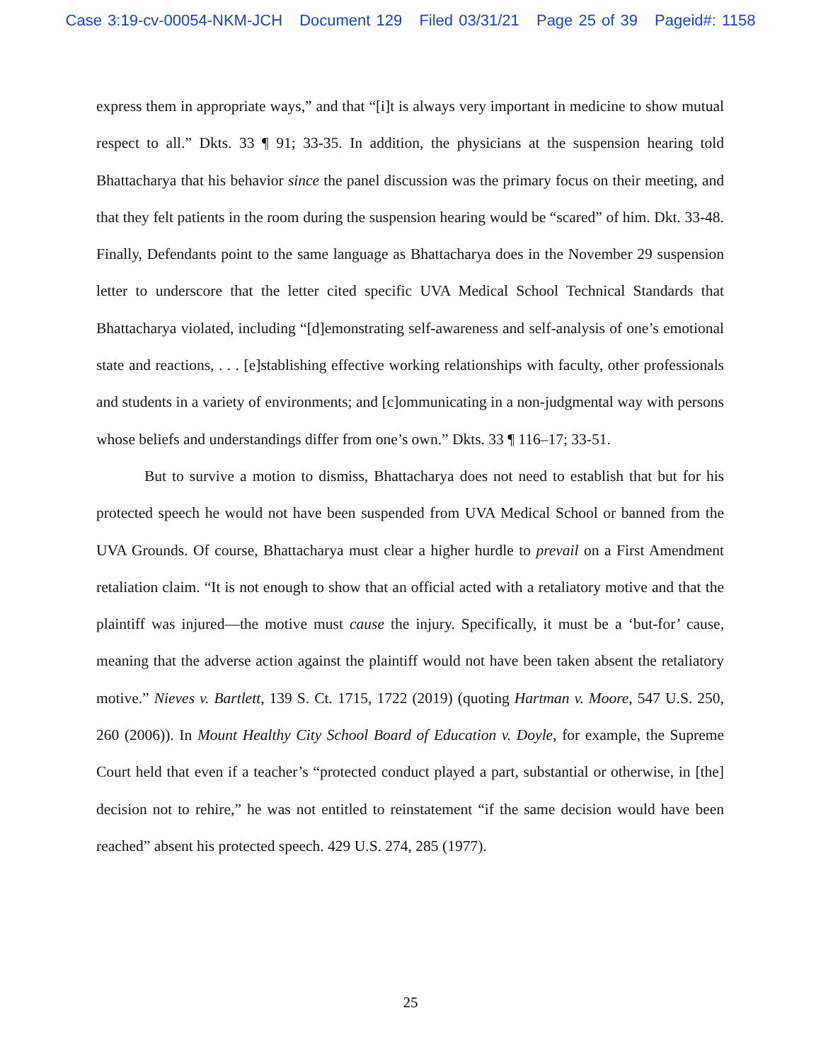Case 3:19-cv-00054-NKM-JCH Document 129 Filed 03/31/21 Page 25 of 39 Pageid#: 1158
express them in appropriate ways,” and that “[i]t is always very important in medicine to show mutual respect to all.” Dkts. 33 ¶ 91; 33-35. In addition, the physicians at the suspension hearing told Bhattacharya that his behavior since the panel discussion was the primary focus on their meeting, and that they felt patients in the room during the suspension hearing would be “scared” of him. Dkt. 33-48. Finally, Defendants point to the same language as Bhattacharya does in the November 29 suspension letter to underscore that the letter cited specific UVA Medical School Technical Standards that Bhattacharya violated, including “[d]emonstrating self-awareness and self-analysis of one’s emotional state and reactions, . . . [e]stablishing effective working relationships with faculty, other professionals and students in a variety of environments; and [c]ommunicating in a non-judgmental way with persons whose beliefs and understandings differ from one’s own.” Dkts. 33 ¶ 116–17; 33-51.
But to survive a motion to dismiss, Bhattacharya does not need to establish that but for his protected speech he would not have been suspended from UVA Medical School or banned from the UVA Grounds. Of course, Bhattacharya must clear a higher hurdle to prevail on a First Amendment retaliation claim. “It is not enough to show that an official acted with a retaliatory motive and that the plaintiff was injured—the motive must cause the injury. Specifically, it must be a ‘but-for’ cause, meaning that the adverse action against the plaintiff would not have been taken absent the retaliatory motive.” Nieves v. Bartlett, 139 S. Ct. 1715, 1722 (2019) (quoting Hartman v. Moore, 547 U.S. 250, 260 (2006)). In Mount Healthy City School Board of Education v. Doyle, for example, the Supreme Court held that even if a teacher’s “protected conduct played a part, substantial or otherwise, in [the] decision not to rehire,” he was not entitled to reinstatement “if the same decision would have been reached” absent his protected speech. 429 U.S. 274, 285 (1977).
25